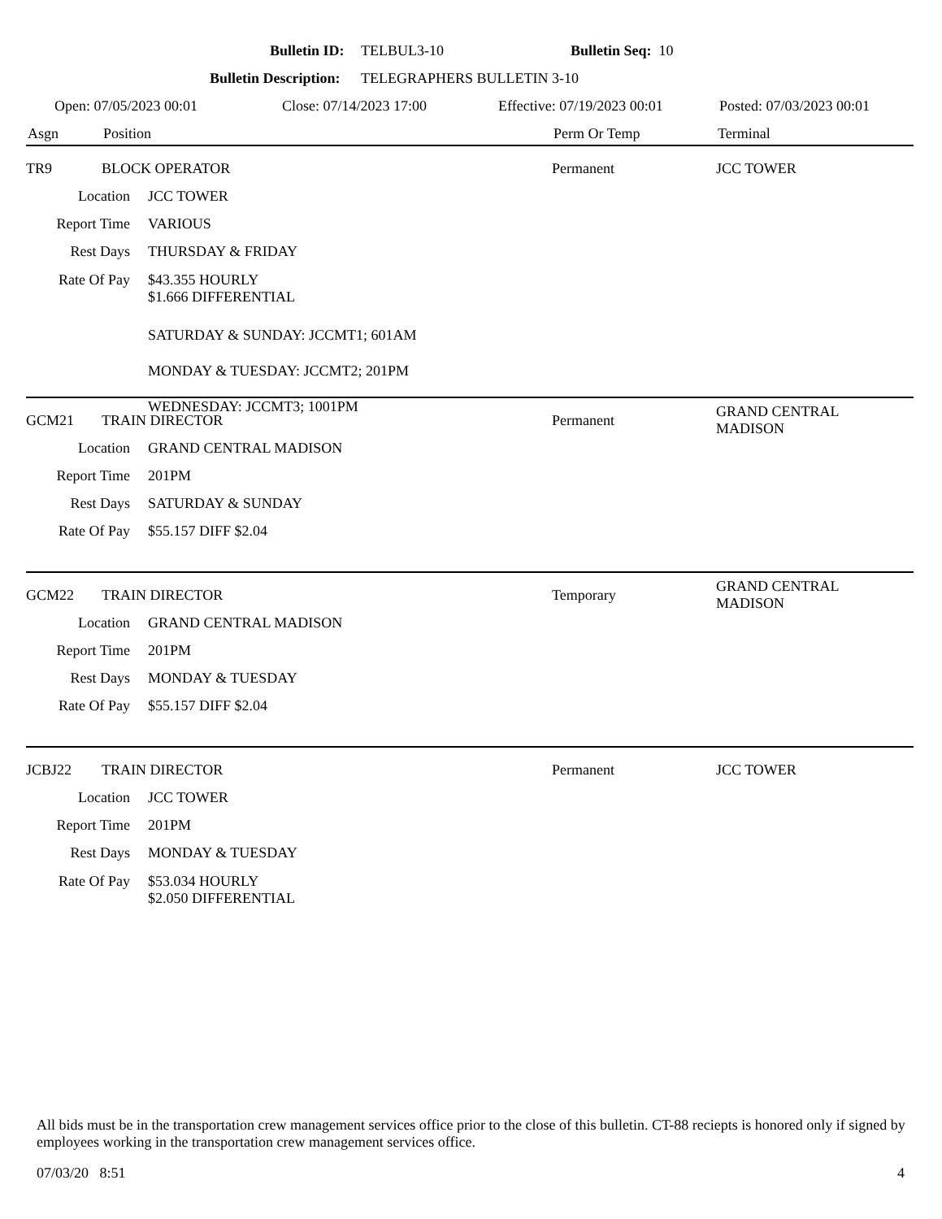Bulletin ID: TELBUL3-10 Bulletin Seq: 10
Bulletin Description: TELEGRAPHERS BULLETIN 3-10
Open: 07/05/2023 00:01 Close: 07/14/2023 17:00 Effective: 07/19/2023 00:01 Posted: 07/03/2023 00:01
Asgn Position Perm Or Temp Terminal
TR9 BLOCK OPERATOR Permanent JCC TOWER
Location JCC TOWER
Report Time VARIOUS
Rest Days THURSDAY & FRIDAY
Rate Of Pay $43.355 HOURLY
$1.666 DIFFERENTIAL
SATURDAY & SUNDAY: JCCMT1; 601AM
MONDAY & TUESDAY: JCCMT2; 201PM
WEDNESDAY: JCCMT3; 1001PM
GCM21 TRAIN DIRECTOR Permanent GRAND CENTRAL
MADISON
Location GRAND CENTRAL MADISON
Report Time 201PM
Rest Days SATURDAY & SUNDAY
Rate Of Pay $55.157 DIFF $2.04
GCM22 TRAIN DIRECTOR Temporary GRAND CENTRAL
MADISON
Location GRAND CENTRAL MADISON
Report Time 201PM
Rest Days MONDAY & TUESDAY
Rate Of Pay $55.157 DIFF $2.04
JCBJ22 TRAIN DIRECTOR Permanent JCC TOWER
Location JCC TOWER
Report Time 201PM
Rest Days MONDAY & TUESDAY
Rate Of Pay $53.034 HOURLY
$2.050 DIFFERENTIAL
All bids must be in the transportation crew management services office prior to the close of this bulletin. CT-88 reciepts is honored only if signed by employees working in the transportation crew management services office.
07/03/20 8:51 4